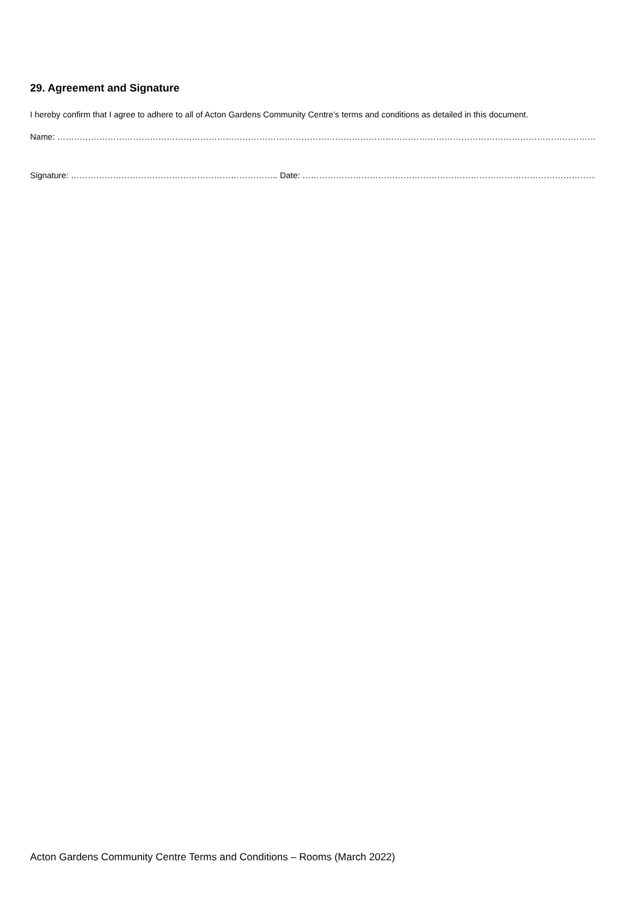29. Agreement and Signature
I hereby confirm that I agree to adhere to all of Acton Gardens Community Centre’s terms and conditions as detailed in this document.
Name: ………………………………………………………………………………………………………………………………………………………………………………………………………………….
Signature: ……………………………………………………………….. Date: ………………………………………………………………………………………………………………
Acton Gardens Community Centre Terms and Conditions – Rooms (March 2022)